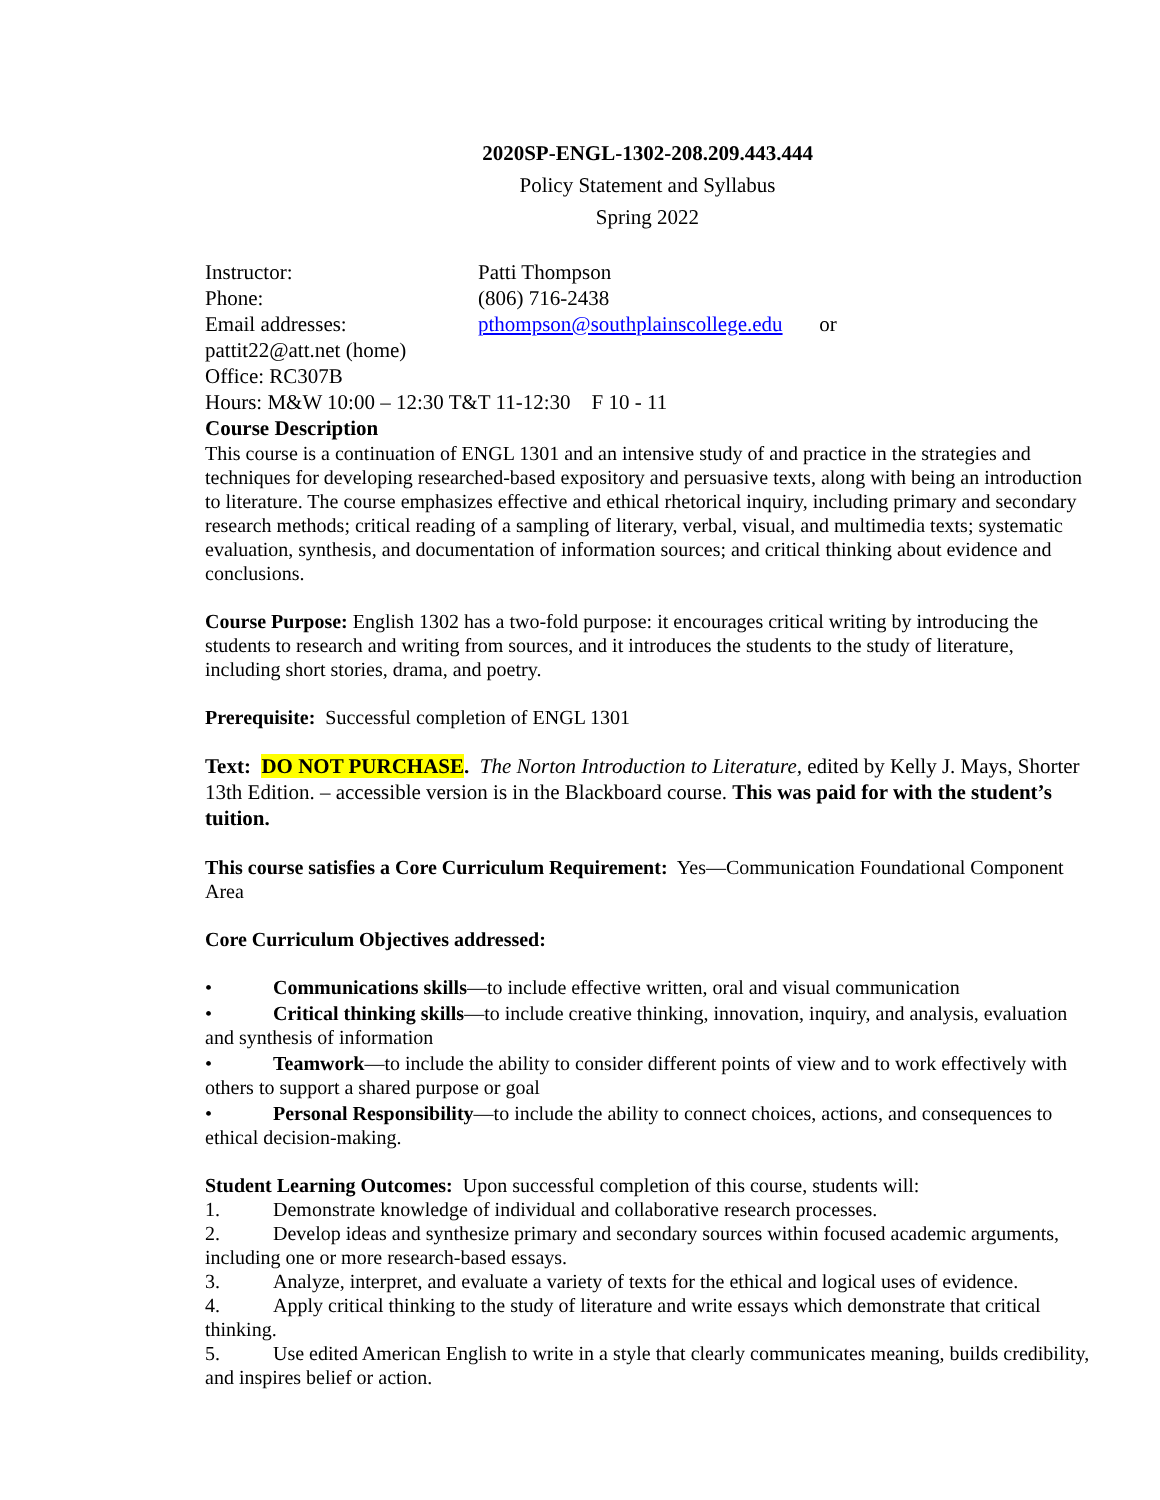2020SP-ENGL-1302-208.209.443.444
Policy Statement and Syllabus
Spring 2022
Instructor: Patti Thompson
Phone: (806) 716-2438
Email addresses: pthompson@southplainscollege.edu or
pattit22@att.net (home)
Office: RC307B
Hours: M&W 10:00 – 12:30 T&T 11-12:30 F 10 - 11
Course Description
This course is a continuation of ENGL 1301 and an intensive study of and practice in the strategies and techniques for developing researched-based expository and persuasive texts, along with being an introduction to literature. The course emphasizes effective and ethical rhetorical inquiry, including primary and secondary research methods; critical reading of a sampling of literary, verbal, visual, and multimedia texts; systematic evaluation, synthesis, and documentation of information sources; and critical thinking about evidence and conclusions.
Course Purpose: English 1302 has a two-fold purpose: it encourages critical writing by introducing the students to research and writing from sources, and it introduces the students to the study of literature, including short stories, drama, and poetry.
Prerequisite: Successful completion of ENGL 1301
Text: DO NOT PURCHASE. The Norton Introduction to Literature, edited by Kelly J. Mays, Shorter 13th Edition. – accessible version is in the Blackboard course. This was paid for with the student’s tuition.
This course satisfies a Core Curriculum Requirement: Yes—Communication Foundational Component Area
Core Curriculum Objectives addressed:
• Communications skills—to include effective written, oral and visual communication
• Critical thinking skills—to include creative thinking, innovation, inquiry, and analysis, evaluation and synthesis of information
• Teamwork—to include the ability to consider different points of view and to work effectively with others to support a shared purpose or goal
• Personal Responsibility—to include the ability to connect choices, actions, and consequences to ethical decision-making.
Student Learning Outcomes: Upon successful completion of this course, students will:
1. Demonstrate knowledge of individual and collaborative research processes.
2. Develop ideas and synthesize primary and secondary sources within focused academic arguments, including one or more research-based essays.
3. Analyze, interpret, and evaluate a variety of texts for the ethical and logical uses of evidence.
4. Apply critical thinking to the study of literature and write essays which demonstrate that critical thinking.
5. Use edited American English to write in a style that clearly communicates meaning, builds credibility, and inspires belief or action.